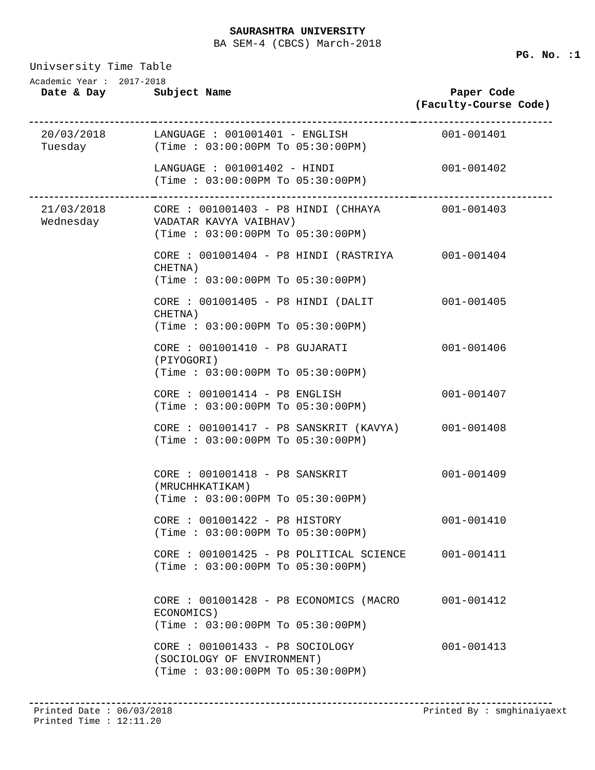SAURASHTRA UNIVERSITY
BA SEM-4 (CBCS) March-2018
PG. No. :1
Univsersity Time Table
Academic Year : 2017-2018
| Date & Day | Subject Name | Paper Code (Faculty-Course Code) |
| --- | --- | --- |
| 20/03/2018 Tuesday | LANGUAGE : 001001401 - ENGLISH (Time : 03:00:00PM To 05:30:00PM) | 001-001401 |
| | LANGUAGE : 001001402 - HINDI (Time : 03:00:00PM To 05:30:00PM) | 001-001402 |
| 21/03/2018 Wednesday | CORE : 001001403 - P8 HINDI (CHHAYA VADATAR KAVYA VAIBHAV) (Time : 03:00:00PM To 05:30:00PM) | 001-001403 |
| | CORE : 001001404 - P8 HINDI (RASTRIYA CHETNA) (Time : 03:00:00PM To 05:30:00PM) | 001-001404 |
| | CORE : 001001405 - P8 HINDI (DALIT CHETNA) (Time : 03:00:00PM To 05:30:00PM) | 001-001405 |
| | CORE : 001001410 - P8 GUJARATI (PIYOGORI) (Time : 03:00:00PM To 05:30:00PM) | 001-001406 |
| | CORE : 001001414 - P8 ENGLISH (Time : 03:00:00PM To 05:30:00PM) | 001-001407 |
| | CORE : 001001417 - P8 SANSKRIT (KAVYA) (Time : 03:00:00PM To 05:30:00PM) | 001-001408 |
| | CORE : 001001418 - P8 SANSKRIT (MRUCHHKATIKAM) (Time : 03:00:00PM To 05:30:00PM) | 001-001409 |
| | CORE : 001001422 - P8 HISTORY (Time : 03:00:00PM To 05:30:00PM) | 001-001410 |
| | CORE : 001001425 - P8 POLITICAL SCIENCE (Time : 03:00:00PM To 05:30:00PM) | 001-001411 |
| | CORE : 001001428 - P8 ECONOMICS (MACRO ECONOMICS) (Time : 03:00:00PM To 05:30:00PM) | 001-001412 |
| | CORE : 001001433 - P8 SOCIOLOGY (SOCIOLOGY OF ENVIRONMENT) (Time : 03:00:00PM To 05:30:00PM) | 001-001413 |
Printed Date : 06/03/2018
Printed Time : 12:11.20
Printed By : smghinaiyaext